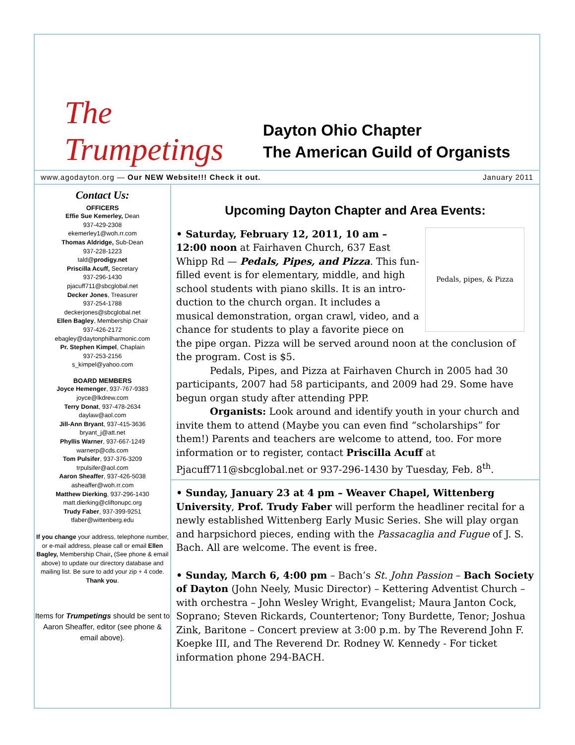The Trumpetings
Dayton Ohio Chapter
The American Guild of Organists
www.agodayton.org — Our NEW Website!!! Check it out. January 2011
Contact Us:
OFFICERS
Effie Sue Kemerley, Dean
937-429-2308
ekemerley1@woh.rr.com
Thomas Aldridge, Sub-Dean
937-228-1223
tald@prodigy.net
Priscilla Acuff, Secretary
937-296-1430
pjacuff711@sbcglobal.net
Decker Jones, Treasurer
937-254-1788
deckerjones@sbcglobal.net
Ellen Bagley, Membership Chair
937-426-2172
ebagley@daytonphilharmonic.com
Pr. Stephen Kimpel, Chaplain
937-253-2156
s_kimpel@yahoo.com
BOARD MEMBERS
Joyce Hemenger, 937-767-9383
joyce@lkdrew.com
Terry Donat, 937-478-2634
daylaw@aol.com
Jill-Ann Bryant, 937-415-3636
bryant_j@att.net
Phyllis Warner, 937-667-1249
warnerp@cds.com
Tom Pulsifer, 937-376-3209
trpulsifer@aol.com
Aaron Sheaffer, 937-426-5038
asheaffer@woh.rr.com
Matthew Dierking, 937-296-1430
matt.dierking@cliftonupc.org
Trudy Faber, 937-399-9251
tfaber@wittenberg.edu
If you change your address, telephone number, or e-mail address, please call or email Ellen Bagley, Membership Chair, (See phone & email above) to update our directory database and mailing list. Be sure to add your zip + 4 code. Thank you.
Items for Trumpetings should be sent to Aaron Sheaffer, editor (see phone & email above).
Upcoming Dayton Chapter and Area Events:
Pedals, pipes, & Pizza
• Saturday, February 12, 2011, 10 am – 12:00 noon at Fairhaven Church, 637 East Whipp Rd — Pedals, Pipes, and Pizza. This fun-filled event is for elementary, middle, and high school students with piano skills. It is an intro-duction to the church organ. It includes a musical demonstration, organ crawl, video, and a chance for students to play a favorite piece on the pipe organ. Pizza will be served around noon at the conclusion of the program. Cost is $5.
Pedals, Pipes, and Pizza at Fairhaven Church in 2005 had 30 participants, 2007 had 58 participants, and 2009 had 29. Some have begun organ study after attending PPP.
Organists: Look around and identify youth in your church and invite them to attend (Maybe you can even find “scholarships” for them!) Parents and teachers are welcome to attend, too. For more information or to register, contact Priscilla Acuff at Pjacuff711@sbcglobal.net or 937-296-1430 by Tuesday, Feb. 8<sup>th</sup>.
• Sunday, January 23 at 4 pm – Weaver Chapel, Wittenberg University, Prof. Trudy Faber will perform the headliner recital for a newly established Wittenberg Early Music Series. She will play organ and harpsichord pieces, ending with the Passacaglia and Fugue of J. S. Bach. All are welcome. The event is free.
• Sunday, March 6, 4:00 pm – Bach’s St. John Passion – Bach Society of Dayton (John Neely, Music Director) – Kettering Adventist Church – with orchestra – John Wesley Wright, Evangelist; Maura Janton Cock, Soprano; Steven Rickards, Countertenor; Tony Burdette, Tenor; Joshua Zink, Baritone – Concert preview at 3:00 p.m. by The Reverend John F. Koepke III, and The Reverend Dr. Rodney W. Kennedy - For ticket information phone 294-BACH.